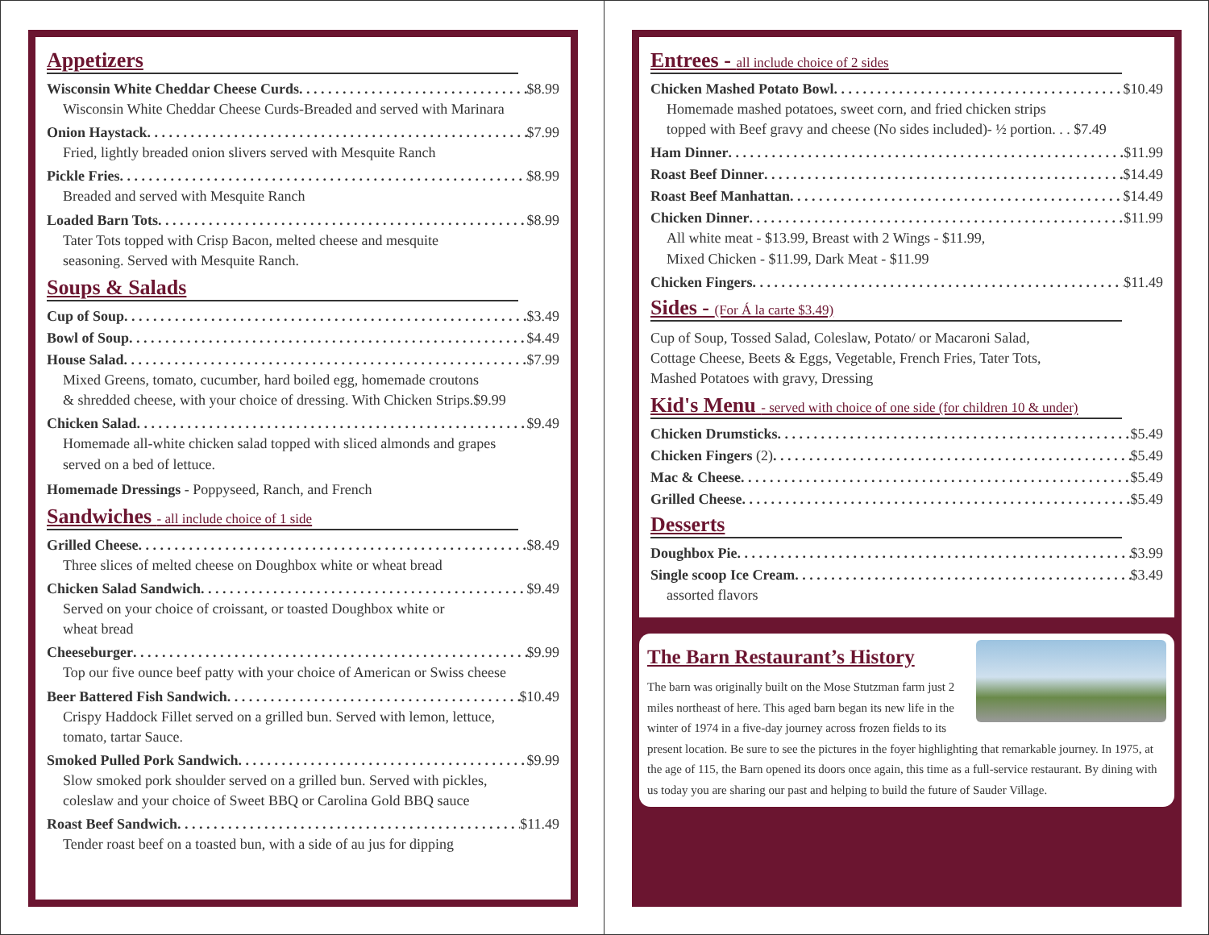Appetizers
Wisconsin White Cheddar Cheese Curds $8.99
Wisconsin White Cheddar Cheese Curds-Breaded and served with Marinara
Onion Haystack $7.99
Fried, lightly breaded onion slivers served with Mesquite Ranch
Pickle Fries $8.99
Breaded and served with Mesquite Ranch
Loaded Barn Tots $8.99
Tater Tots topped with Crisp Bacon, melted cheese and mesquite
seasoning. Served with Mesquite Ranch.
Soups & Salads
Cup of Soup $3.49
Bowl of Soup $4.49
House Salad $7.99
Mixed Greens, tomato, cucumber, hard boiled egg, homemade croutons
& shredded cheese, with your choice of dressing. With Chicken Strips.$9.99
Chicken Salad $9.49
Homemade all-white chicken salad topped with sliced almonds and grapes
served on a bed of lettuce.
Homemade Dressings - Poppyseed, Ranch, and French
Sandwiches - all include choice of 1 side
Grilled Cheese $8.49
Three slices of melted cheese on Doughbox white or wheat bread
Chicken Salad Sandwich $9.49
Served on your choice of croissant, or toasted Doughbox white or
wheat bread
Cheeseburger $9.99
Top our five ounce beef patty with your choice of American or Swiss cheese
Beer Battered Fish Sandwich $10.49
Crispy Haddock Fillet served on a grilled bun. Served with lemon, lettuce,
tomato, tartar Sauce.
Smoked Pulled Pork Sandwich $9.99
Slow smoked pork shoulder served on a grilled bun. Served with pickles,
coleslaw and your choice of Sweet BBQ or Carolina Gold BBQ sauce
Roast Beef Sandwich $11.49
Tender roast beef on a toasted bun, with a side of au jus for dipping
Entrees - all include choice of 2 sides
Chicken Mashed Potato Bowl $10.49
Homemade mashed potatoes, sweet corn, and fried chicken strips
topped with Beef gravy and cheese (No sides included)- ½ portion. . . $7.49
Ham Dinner $11.99
Roast Beef Dinner $14.49
Roast Beef Manhattan $14.49
Chicken Dinner $11.99
All white meat - $13.99, Breast with 2 Wings - $11.99,
Mixed Chicken - $11.99, Dark Meat - $11.99
Chicken Fingers $11.49
Sides - (For Á la carte $3.49)
Cup of Soup, Tossed Salad, Coleslaw, Potato/ or Macaroni Salad,
Cottage Cheese, Beets & Eggs, Vegetable, French Fries, Tater Tots,
Mashed Potatoes with gravy, Dressing
Kid's Menu - served with choice of one side (for children 10 & under)
Chicken Drumsticks $5.49
Chicken Fingers (2) $5.49
Mac & Cheese $5.49
Grilled Cheese $5.49
Desserts
Doughbox Pie $3.99
Single scoop Ice Cream $3.49
assorted flavors
The Barn Restaurant’s History
The barn was originally built on the Mose Stutzman farm just 2 miles northeast of here. This aged barn began its new life in the winter of 1974 in a five-day journey across frozen fields to its present location. Be sure to see the pictures in the foyer highlighting that remarkable journey. In 1975, at the age of 115, the Barn opened its doors once again, this time as a full-service restaurant. By dining with us today you are sharing our past and helping to build the future of Sauder Village.